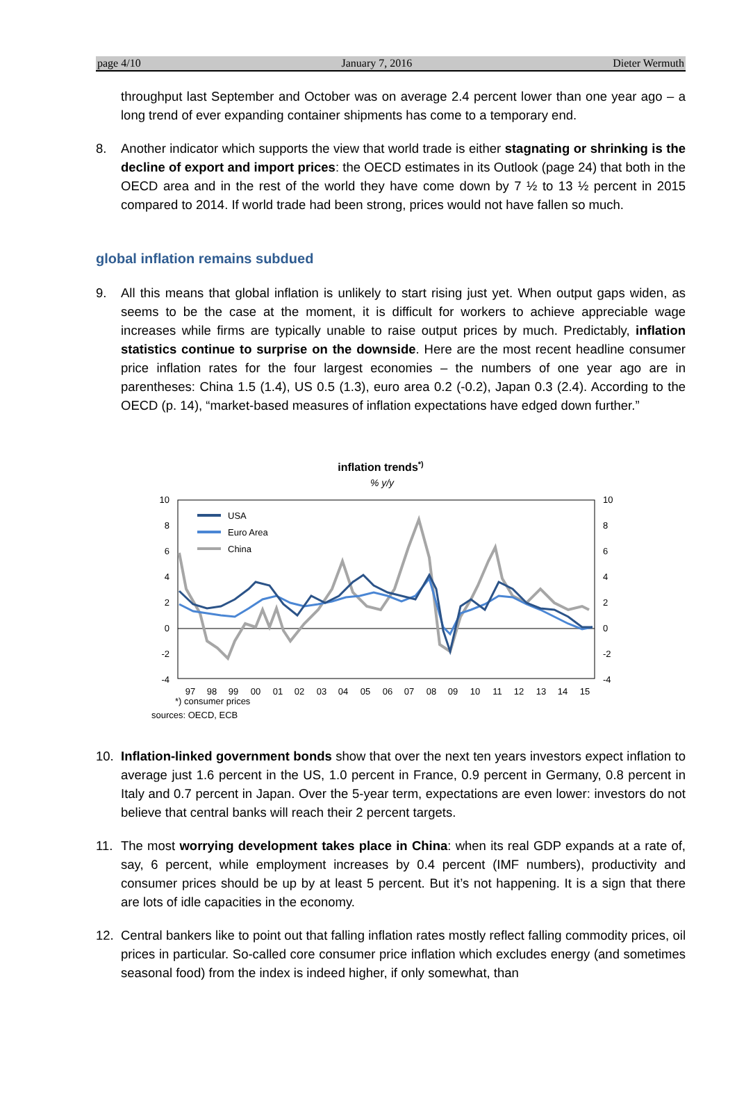page 4/10 January 7, 2016 Dieter Wermuth
throughput last September and October was on average 2.4 percent lower than one year ago – a long trend of ever expanding container shipments has come to a temporary end.
8. Another indicator which supports the view that world trade is either stagnating or shrinking is the decline of export and import prices: the OECD estimates in its Outlook (page 24) that both in the OECD area and in the rest of the world they have come down by 7 ½ to 13 ½ percent in 2015 compared to 2014. If world trade had been strong, prices would not have fallen so much.
global inflation remains subdued
9. All this means that global inflation is unlikely to start rising just yet. When output gaps widen, as seems to be the case at the moment, it is difficult for workers to achieve appreciable wage increases while firms are typically unable to raise output prices by much. Predictably, inflation statistics continue to surprise on the downside. Here are the most recent headline consumer price inflation rates for the four largest economies – the numbers of one year ago are in parentheses: China 1.5 (1.4), US 0.5 (1.3), euro area 0.2 (-0.2), Japan 0.3 (2.4). According to the OECD (p. 14), “market-based measures of inflation expectations have edged down further.”
inflation trends*)
% y/y
10
8
6
4
2
0
-2
-4
10
8
6
4
2
0
-2
-4
97
98
99
00
01
02
03
04
05
06
07
08
09
10
11
12
13
14
15
USA
Euro Area
China
*) consumer prices
sources: OECD, ECB
10. Inflation-linked government bonds show that over the next ten years investors expect inflation to average just 1.6 percent in the US, 1.0 percent in France, 0.9 percent in Germany, 0.8 percent in Italy and 0.7 percent in Japan. Over the 5-year term, expectations are even lower: investors do not believe that central banks will reach their 2 percent targets.
11. The most worrying development takes place in China: when its real GDP expands at a rate of, say, 6 percent, while employment increases by 0.4 percent (IMF numbers), productivity and consumer prices should be up by at least 5 percent. But it’s not happening. It is a sign that there are lots of idle capacities in the economy.
12. Central bankers like to point out that falling inflation rates mostly reflect falling commodity prices, oil prices in particular. So-called core consumer price inflation which excludes energy (and sometimes seasonal food) from the index is indeed higher, if only somewhat, than